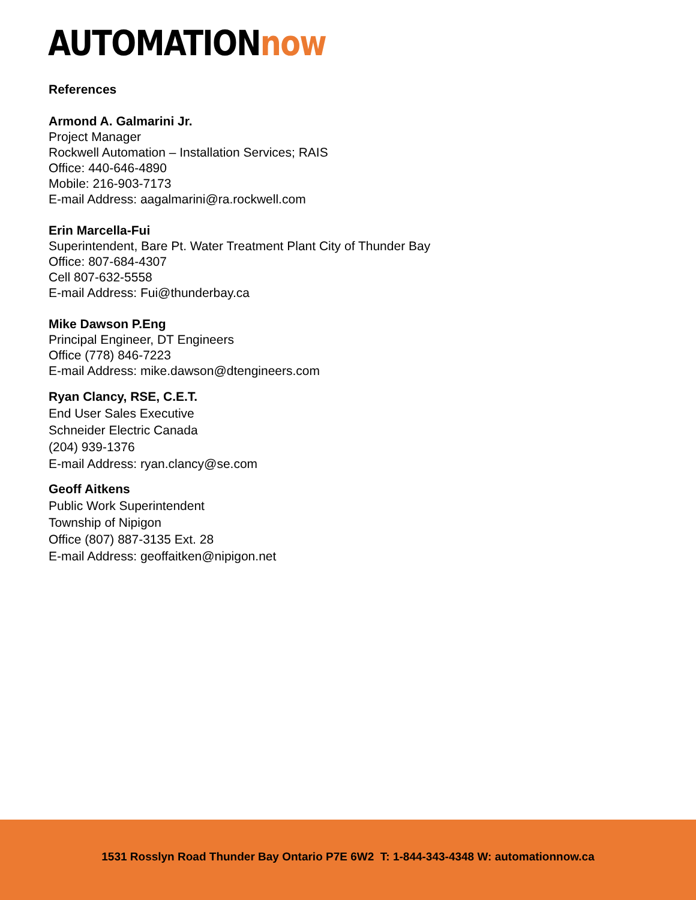AUTOMATIONnow
References
Armond A. Galmarini Jr.
Project Manager
Rockwell Automation – Installation Services; RAIS
Office: 440-646-4890
Mobile: 216-903-7173
E-mail Address: aagalmarini@ra.rockwell.com
Erin Marcella-Fui
Superintendent, Bare Pt. Water Treatment Plant City of Thunder Bay
Office: 807-684-4307
Cell 807-632-5558
E-mail Address: Fui@thunderbay.ca
Mike Dawson P.Eng
Principal Engineer, DT Engineers
Office (778) 846-7223
E-mail Address: mike.dawson@dtengineers.com
Ryan Clancy, RSE, C.E.T.
End User Sales Executive
Schneider Electric Canada
(204) 939-1376
E-mail Address: ryan.clancy@se.com
Geoff Aitkens
Public Work Superintendent
Township of Nipigon
Office (807) 887-3135 Ext. 28
E-mail Address: geoffaitken@nipigon.net
1531 Rosslyn Road Thunder Bay Ontario P7E 6W2 T: 1-844-343-4348 W: automationnow.ca